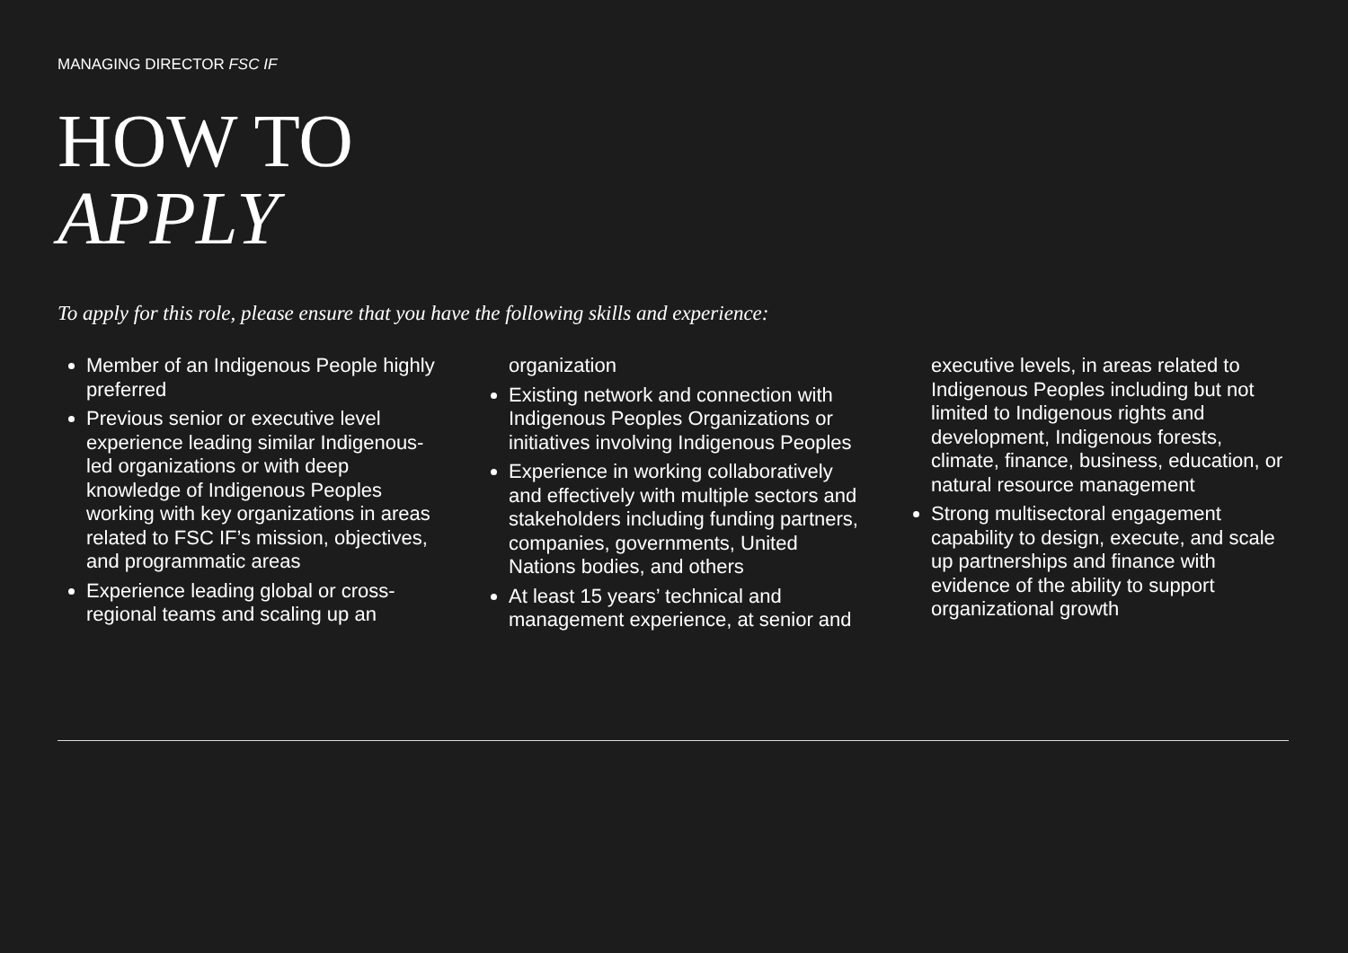MANAGING DIRECTOR FSC IF
HOW TO
APPLY
To apply for this role, please ensure that you have the following skills and experience:
Member of an Indigenous People highly preferred
Previous senior or executive level experience leading similar Indigenous-led organizations or with deep knowledge of Indigenous Peoples working with key organizations in areas related to FSC IF’s mission, objectives, and programmatic areas
Experience leading global or cross-regional teams and scaling up an organization
Existing network and connection with Indigenous Peoples Organizations or initiatives involving Indigenous Peoples
Experience in working collaboratively and effectively with multiple sectors and stakeholders including funding partners, companies, governments, United Nations bodies, and others
At least 15 years’ technical and management experience, at senior and executive levels, in areas related to Indigenous Peoples including but not limited to Indigenous rights and development, Indigenous forests, climate, finance, business, education, or natural resource management
Strong multisectoral engagement capability to design, execute, and scale up partnerships and finance with evidence of the ability to support organizational growth